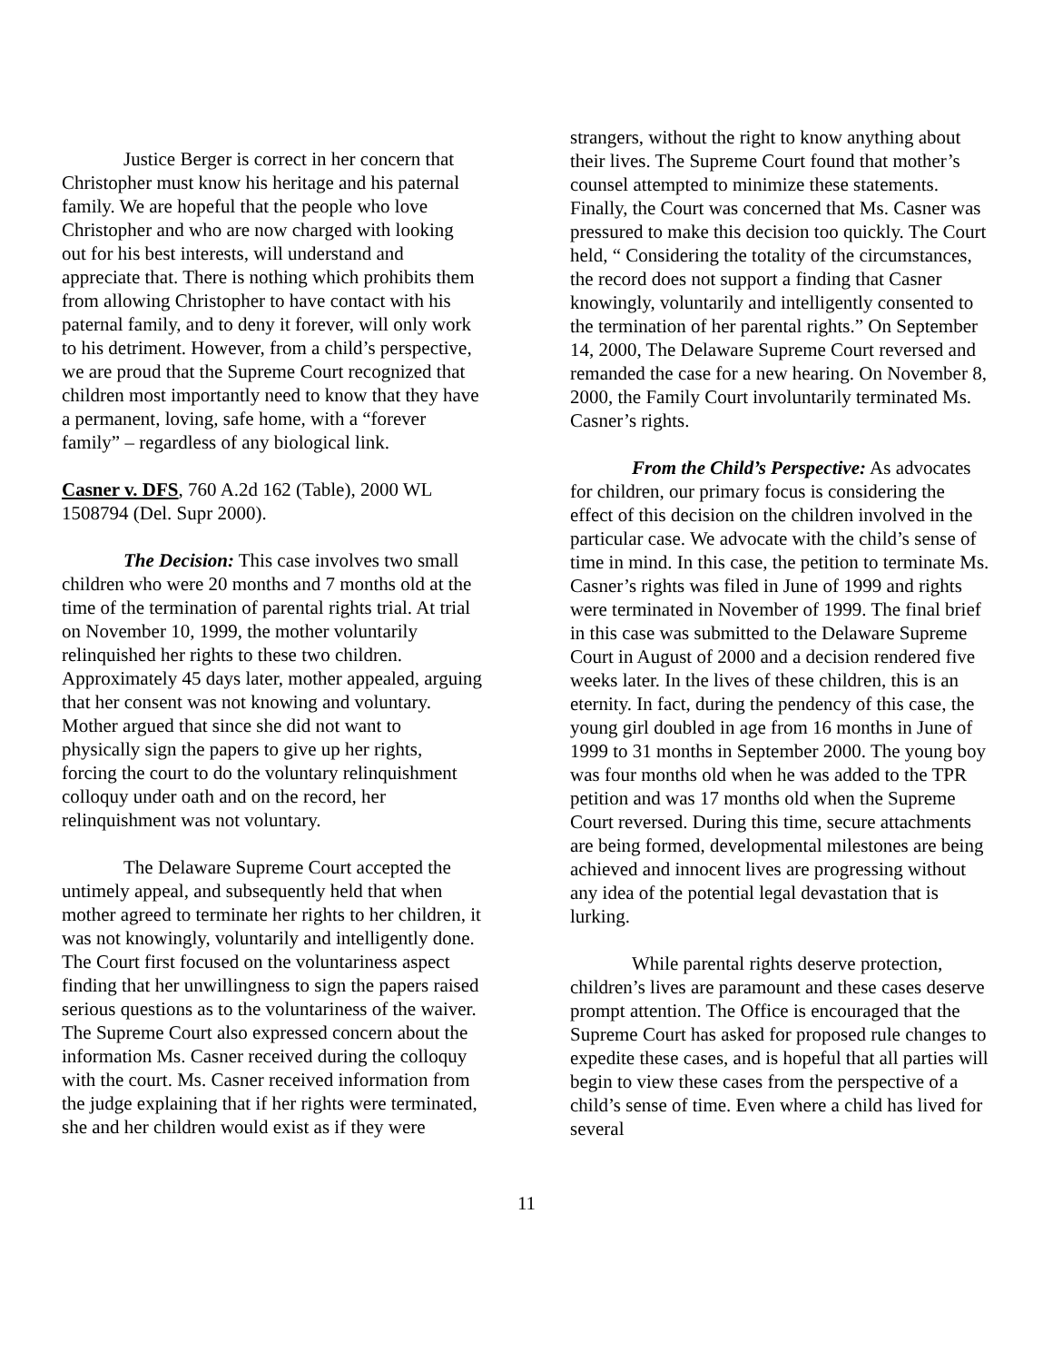Justice Berger is correct in her concern that Christopher must know his heritage and his paternal family. We are hopeful that the people who love Christopher and who are now charged with looking out for his best interests, will understand and appreciate that. There is nothing which prohibits them from allowing Christopher to have contact with his paternal family, and to deny it forever, will only work to his detriment. However, from a child’s perspective, we are proud that the Supreme Court recognized that children most importantly need to know that they have a permanent, loving, safe home, with a “forever family” – regardless of any biological link.
Casner v. DFS, 760 A.2d 162 (Table), 2000 WL 1508794 (Del. Supr 2000).
The Decision: This case involves two small children who were 20 months and 7 months old at the time of the termination of parental rights trial. At trial on November 10, 1999, the mother voluntarily relinquished her rights to these two children. Approximately 45 days later, mother appealed, arguing that her consent was not knowing and voluntary. Mother argued that since she did not want to physically sign the papers to give up her rights, forcing the court to do the voluntary relinquishment colloquy under oath and on the record, her relinquishment was not voluntary.
The Delaware Supreme Court accepted the untimely appeal, and subsequently held that when mother agreed to terminate her rights to her children, it was not knowingly, voluntarily and intelligently done. The Court first focused on the voluntariness aspect finding that her unwillingness to sign the papers raised serious questions as to the voluntariness of the waiver. The Supreme Court also expressed concern about the information Ms. Casner received during the colloquy with the court. Ms. Casner received information from the judge explaining that if her rights were terminated, she and her children would exist as if they were
strangers, without the right to know anything about their lives. The Supreme Court found that mother’s counsel attempted to minimize these statements. Finally, the Court was concerned that Ms. Casner was pressured to make this decision too quickly. The Court held, “ Considering the totality of the circumstances, the record does not support a finding that Casner knowingly, voluntarily and intelligently consented to the termination of her parental rights.” On September 14, 2000, The Delaware Supreme Court reversed and remanded the case for a new hearing. On November 8, 2000, the Family Court involuntarily terminated Ms. Casner’s rights.
From the Child’s Perspective: As advocates for children, our primary focus is considering the effect of this decision on the children involved in the particular case. We advocate with the child’s sense of time in mind. In this case, the petition to terminate Ms. Casner’s rights was filed in June of 1999 and rights were terminated in November of 1999. The final brief in this case was submitted to the Delaware Supreme Court in August of 2000 and a decision rendered five weeks later. In the lives of these children, this is an eternity. In fact, during the pendency of this case, the young girl doubled in age from 16 months in June of 1999 to 31 months in September 2000. The young boy was four months old when he was added to the TPR petition and was 17 months old when the Supreme Court reversed. During this time, secure attachments are being formed, developmental milestones are being achieved and innocent lives are progressing without any idea of the potential legal devastation that is lurking.
While parental rights deserve protection, children’s lives are paramount and these cases deserve prompt attention. The Office is encouraged that the Supreme Court has asked for proposed rule changes to expedite these cases, and is hopeful that all parties will begin to view these cases from the perspective of a child’s sense of time. Even where a child has lived for several
11